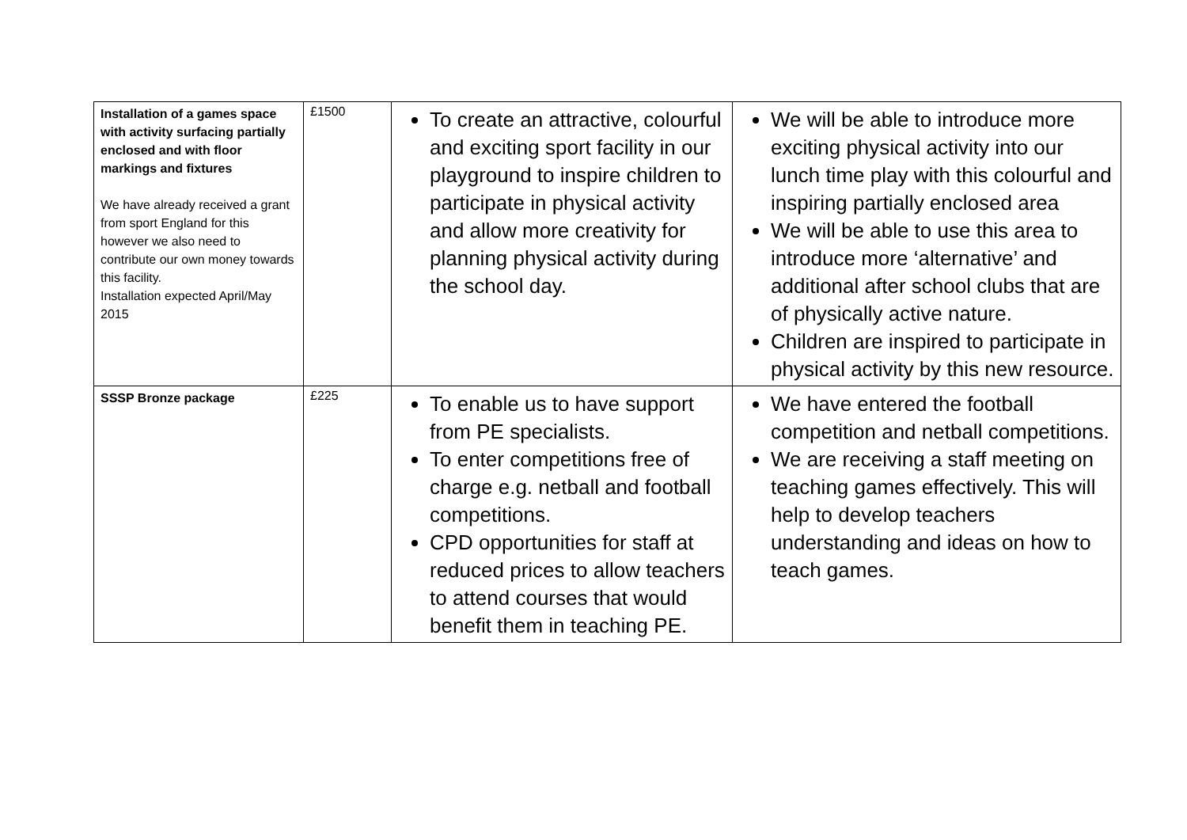| Installation of a games space with activity surfacing partially enclosed and with floor markings and fixtures We have already received a grant from sport England for this however we also need to contribute our own money towards this facility. Installation expected April/May 2015 | £1500 | To create an attractive, colourful and exciting sport facility in our playground to inspire children to participate in physical activity and allow more creativity for planning physical activity during the school day. | We will be able to introduce more exciting physical activity into our lunch time play with this colourful and inspiring partially enclosed area We will be able to use this area to introduce more ‘alternative’ and additional after school clubs that are of physically active nature. Children are inspired to participate in physical activity by this new resource. |
| SSSP Bronze package | £225 | To enable us to have support from PE specialists. To enter competitions free of charge e.g. netball and football competitions. CPD opportunities for staff at reduced prices to allow teachers to attend courses that would benefit them in teaching PE. | We have entered the football competition and netball competitions. We are receiving a staff meeting on teaching games effectively. This will help to develop teachers understanding and ideas on how to teach games. |